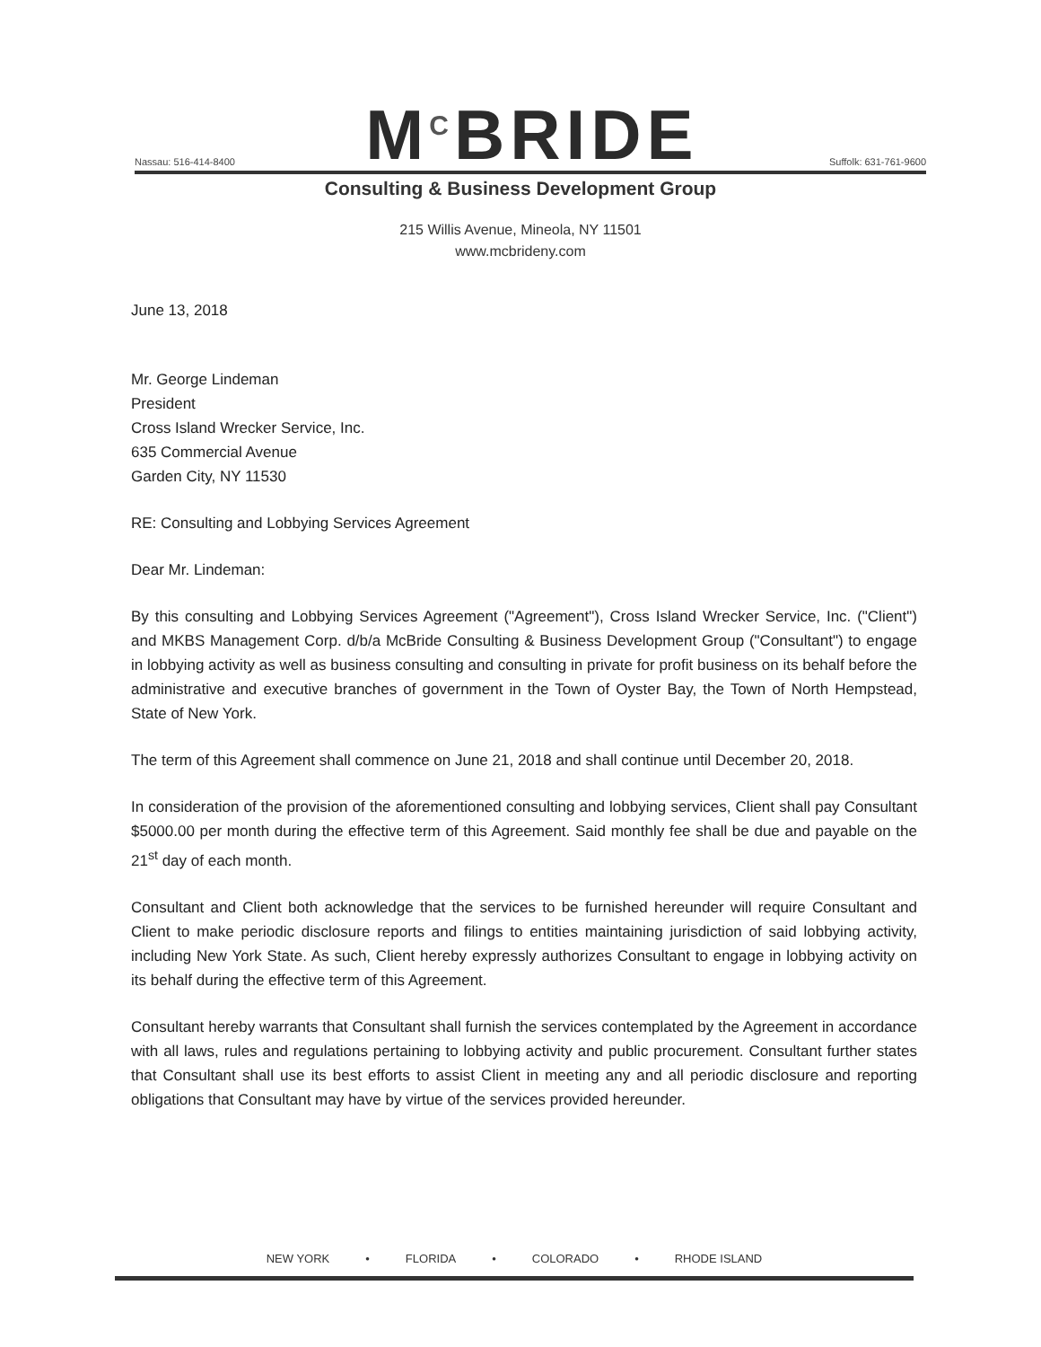Nassau: 516-414-8400 M<sup>C</sup>BRIDE Suffolk: 631-761-9600
Consulting & Business Development Group
215 Willis Avenue, Mineola, NY 11501
www.mcbrideny.com
June 13, 2018
Mr. George Lindeman
President
Cross Island Wrecker Service, Inc.
635 Commercial Avenue
Garden City, NY 11530
RE: Consulting and Lobbying Services Agreement
Dear Mr. Lindeman:
By this consulting and Lobbying Services Agreement ("Agreement"), Cross Island Wrecker Service, Inc. ("Client") and MKBS Management Corp. d/b/a McBride Consulting & Business Development Group ("Consultant") to engage in lobbying activity as well as business consulting and consulting in private for profit business on its behalf before the administrative and executive branches of government in the Town of Oyster Bay, the Town of North Hempstead, State of New York.
The term of this Agreement shall commence on June 21, 2018 and shall continue until December 20, 2018.
In consideration of the provision of the aforementioned consulting and lobbying services, Client shall pay Consultant $5000.00 per month during the effective term of this Agreement. Said monthly fee shall be due and payable on the 21<sup>st</sup> day of each month.
Consultant and Client both acknowledge that the services to be furnished hereunder will require Consultant and Client to make periodic disclosure reports and filings to entities maintaining jurisdiction of said lobbying activity, including New York State. As such, Client hereby expressly authorizes Consultant to engage in lobbying activity on its behalf during the effective term of this Agreement.
Consultant hereby warrants that Consultant shall furnish the services contemplated by the Agreement in accordance with all laws, rules and regulations pertaining to lobbying activity and public procurement. Consultant further states that Consultant shall use its best efforts to assist Client in meeting any and all periodic disclosure and reporting obligations that Consultant may have by virtue of the services provided hereunder.
NEW YORK • FLORIDA • COLORADO • RHODE ISLAND